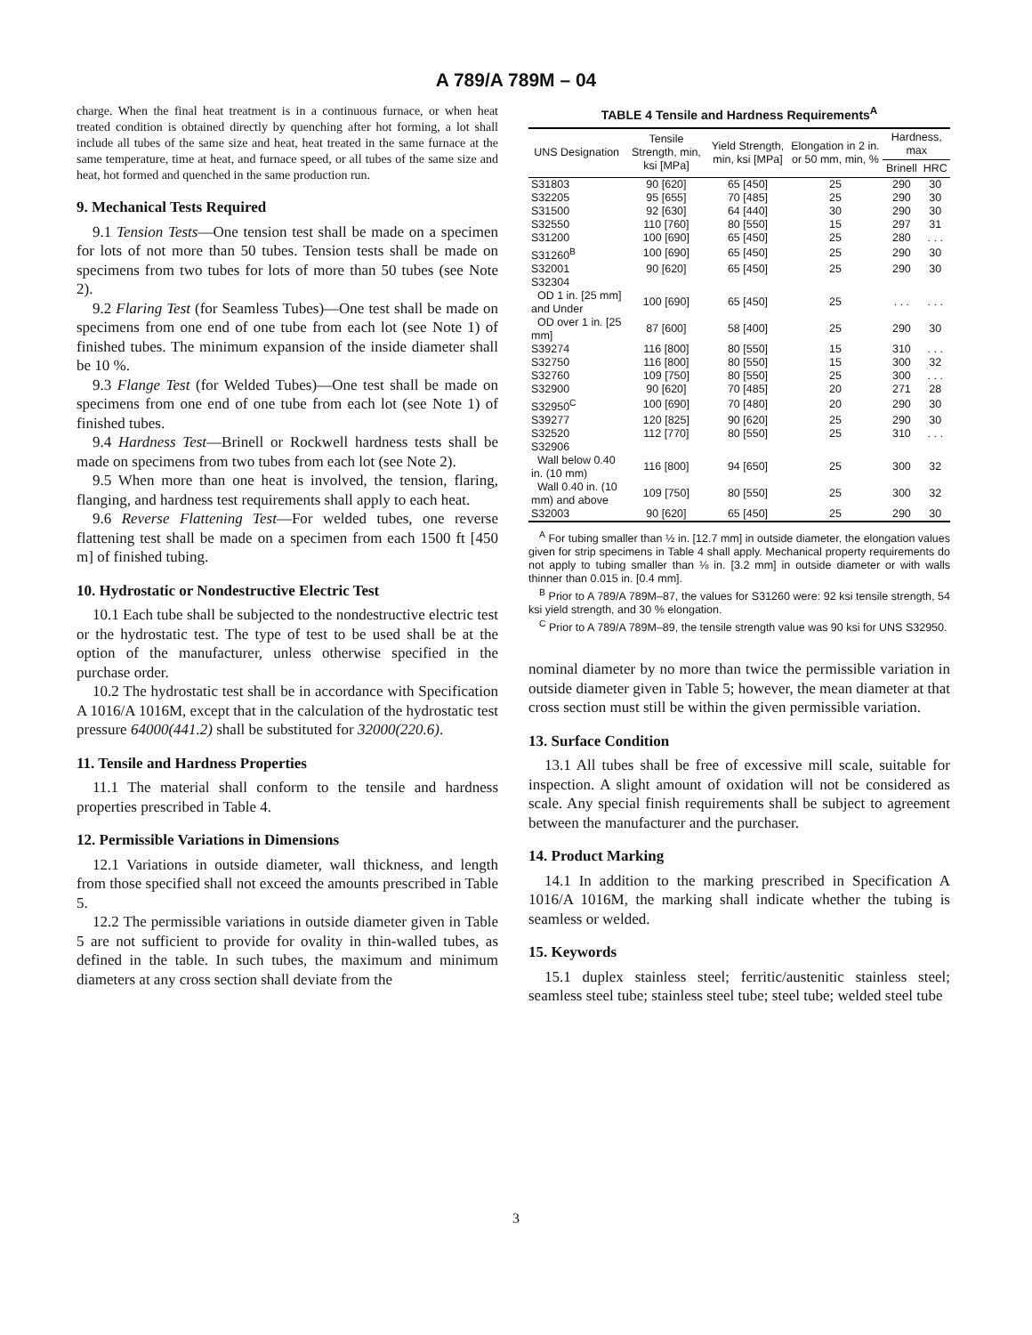A 789/A 789M – 04
charge. When the final heat treatment is in a continuous furnace, or when heat treated condition is obtained directly by quenching after hot forming, a lot shall include all tubes of the same size and heat, heat treated in the same furnace at the same temperature, time at heat, and furnace speed, or all tubes of the same size and heat, hot formed and quenched in the same production run.
9. Mechanical Tests Required
9.1 Tension Tests—One tension test shall be made on a specimen for lots of not more than 50 tubes. Tension tests shall be made on specimens from two tubes for lots of more than 50 tubes (see Note 2).
9.2 Flaring Test (for Seamless Tubes)—One test shall be made on specimens from one end of one tube from each lot (see Note 1) of finished tubes. The minimum expansion of the inside diameter shall be 10 %.
9.3 Flange Test (for Welded Tubes)—One test shall be made on specimens from one end of one tube from each lot (see Note 1) of finished tubes.
9.4 Hardness Test—Brinell or Rockwell hardness tests shall be made on specimens from two tubes from each lot (see Note 2).
9.5 When more than one heat is involved, the tension, flaring, flanging, and hardness test requirements shall apply to each heat.
9.6 Reverse Flattening Test—For welded tubes, one reverse flattening test shall be made on a specimen from each 1500 ft [450 m] of finished tubing.
10. Hydrostatic or Nondestructive Electric Test
10.1 Each tube shall be subjected to the nondestructive electric test or the hydrostatic test. The type of test to be used shall be at the option of the manufacturer, unless otherwise specified in the purchase order.
10.2 The hydrostatic test shall be in accordance with Specification A 1016/A 1016M, except that in the calculation of the hydrostatic test pressure 64000(441.2) shall be substituted for 32000(220.6).
11. Tensile and Hardness Properties
11.1 The material shall conform to the tensile and hardness properties prescribed in Table 4.
12. Permissible Variations in Dimensions
12.1 Variations in outside diameter, wall thickness, and length from those specified shall not exceed the amounts prescribed in Table 5.
12.2 The permissible variations in outside diameter given in Table 5 are not sufficient to provide for ovality in thin-walled tubes, as defined in the table. In such tubes, the maximum and minimum diameters at any cross section shall deviate from the
TABLE 4 Tensile and Hardness Requirements <sup>A</sup>
| UNS Designation | Tensile Strength, min, ksi [MPa] | Yield Strength, min, ksi [MPa] | Elongation in 2 in. or 50 mm, min, % | Hardness, max | |
| --- | --- | --- | --- | --- | --- |
| | | | | Brinell | HRC |
| S31803 | 90 [620] | 65 [450] | 25 | 290 | 30 |
| S32205 | 95 [655] | 70 [485] | 25 | 290 | 30 |
| S31500 | 92 [630] | 64 [440] | 30 | 290 | 30 |
| S32550 | 110 [760] | 80 [550] | 15 | 297 | 31 |
| S31200 | 100 [690] | 65 [450] | 25 | 280 | . . . |
| S31260<sup>B</sup> | 100 [690] | 65 [450] | 25 | 290 | 30 |
| S32001 | 90 [620] | 65 [450] | 25 | 290 | 30 |
| S32304 | | | | | |
| OD 1 in. [25 mm] and Under | 100 [690] | 65 [450] | 25 | . . . | . . . |
| OD over 1 in. [25 mm] | 87 [600] | 58 [400] | 25 | 290 | 30 |
| S39274 | 116 [800] | 80 [550] | 15 | 310 | . . . |
| S32750 | 116 [800] | 80 [550] | 15 | 300 | 32 |
| S32760 | 109 [750] | 80 [550] | 25 | 300 | . . . |
| S32900 | 90 [620] | 70 [485] | 20 | 271 | 28 |
| S32950<sup>C</sup> | 100 [690] | 70 [480] | 20 | 290 | 30 |
| S39277 | 120 [825] | 90 [620] | 25 | 290 | 30 |
| S32520 | 112 [770] | 80 [550] | 25 | 310 | . . . |
| S32906 | | | | | |
| Wall below 0.40 in. (10 mm) | 116 [800] | 94 [650] | 25 | 300 | 32 |
| Wall 0.40 in. (10 mm) and above | 109 [750] | 80 [550] | 25 | 300 | 32 |
| S32003 | 90 [620] | 65 [450] | 25 | 290 | 30 |
<sup>A</sup> For tubing smaller than ½ in. [12.7 mm] in outside diameter, the elongation values given for strip specimens in Table 4 shall apply. Mechanical property requirements do not apply to tubing smaller than ⅛ in. [3.2 mm] in outside diameter or with walls thinner than 0.015 in. [0.4 mm].
<sup>B</sup> Prior to A 789/A 789M–87, the values for S31260 were: 92 ksi tensile strength, 54 ksi yield strength, and 30 % elongation.
<sup>C</sup> Prior to A 789/A 789M–89, the tensile strength value was 90 ksi for UNS S32950.
nominal diameter by no more than twice the permissible variation in outside diameter given in Table 5; however, the mean diameter at that cross section must still be within the given permissible variation.
13. Surface Condition
13.1 All tubes shall be free of excessive mill scale, suitable for inspection. A slight amount of oxidation will not be considered as scale. Any special finish requirements shall be subject to agreement between the manufacturer and the purchaser.
14. Product Marking
14.1 In addition to the marking prescribed in Specification A 1016/A 1016M, the marking shall indicate whether the tubing is seamless or welded.
15. Keywords
15.1 duplex stainless steel; ferritic/austenitic stainless steel; seamless steel tube; stainless steel tube; steel tube; welded steel tube
3